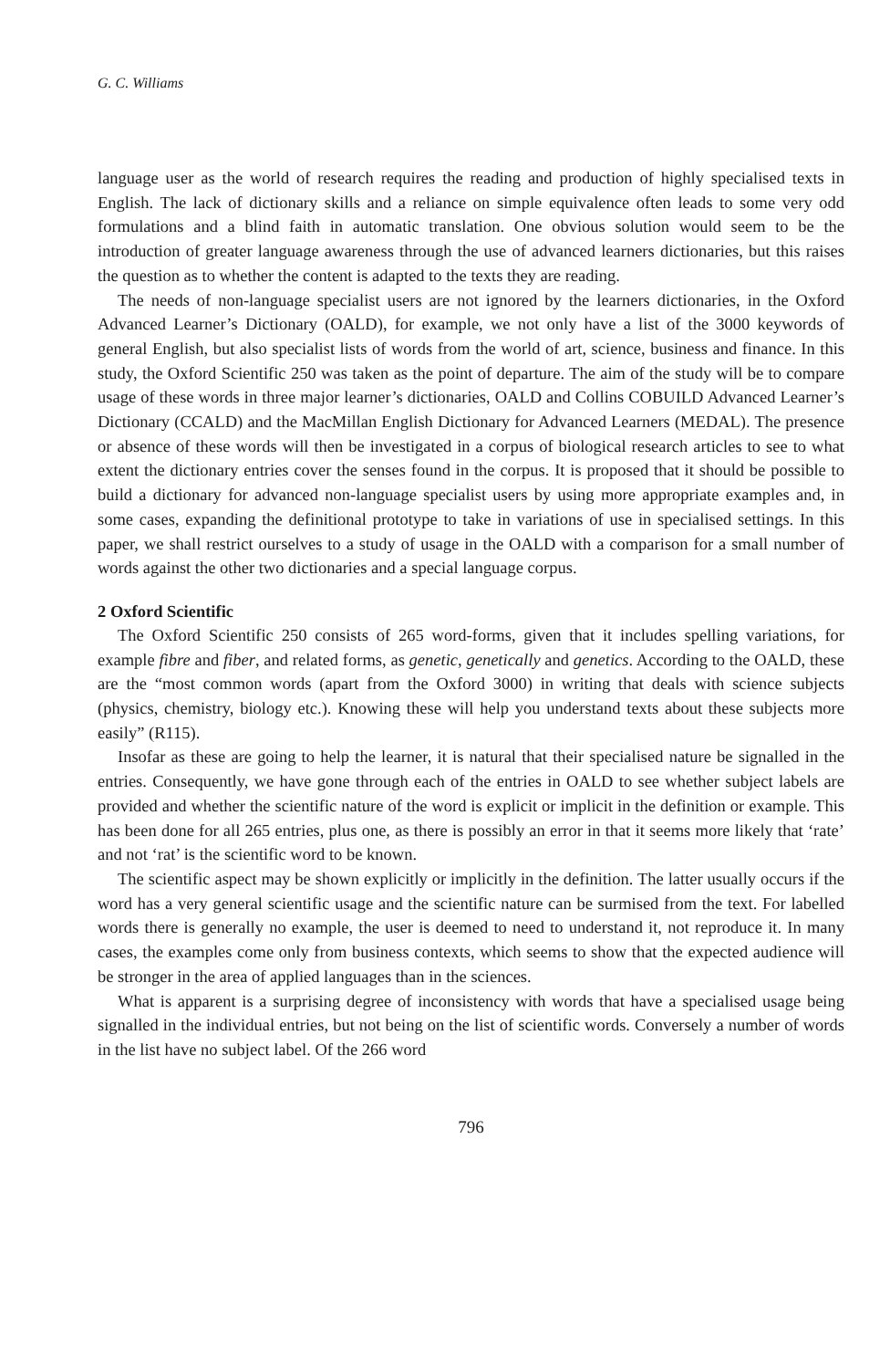G. C. Williams
language user as the world of research requires the reading and production of highly specialised texts in English. The lack of dictionary skills and a reliance on simple equivalence often leads to some very odd formulations and a blind faith in automatic translation. One obvious solution would seem to be the introduction of greater language awareness through the use of advanced learners dictionaries, but this raises the question as to whether the content is adapted to the texts they are reading.
The needs of non-language specialist users are not ignored by the learners dictionaries, in the Oxford Advanced Learner’s Dictionary (OALD), for example, we not only have a list of the 3000 keywords of general English, but also specialist lists of words from the world of art, science, business and finance. In this study, the Oxford Scientific 250 was taken as the point of departure. The aim of the study will be to compare usage of these words in three major learner’s dictionaries, OALD and Collins COBUILD Advanced Learner’s Dictionary (CCALD) and the MacMillan English Dictionary for Advanced Learners (MEDAL). The presence or absence of these words will then be investigated in a corpus of biological research articles to see to what extent the dictionary entries cover the senses found in the corpus. It is proposed that it should be possible to build a dictionary for advanced non-language specialist users by using more appropriate examples and, in some cases, expanding the definitional prototype to take in variations of use in specialised settings. In this paper, we shall restrict ourselves to a study of usage in the OALD with a comparison for a small number of words against the other two dictionaries and a special language corpus.
2 Oxford Scientific
The Oxford Scientific 250 consists of 265 word-forms, given that it includes spelling variations, for example fibre and fiber, and related forms, as genetic, genetically and genetics. According to the OALD, these are the “most common words (apart from the Oxford 3000) in writing that deals with science subjects (physics, chemistry, biology etc.). Knowing these will help you understand texts about these subjects more easily” (R115).
Insofar as these are going to help the learner, it is natural that their specialised nature be signalled in the entries. Consequently, we have gone through each of the entries in OALD to see whether subject labels are provided and whether the scientific nature of the word is explicit or implicit in the definition or example. This has been done for all 265 entries, plus one, as there is possibly an error in that it seems more likely that ‘rate’ and not ‘rat’ is the scientific word to be known.
The scientific aspect may be shown explicitly or implicitly in the definition. The latter usually occurs if the word has a very general scientific usage and the scientific nature can be surmised from the text. For labelled words there is generally no example, the user is deemed to need to understand it, not reproduce it. In many cases, the examples come only from business contexts, which seems to show that the expected audience will be stronger in the area of applied languages than in the sciences.
What is apparent is a surprising degree of inconsistency with words that have a specialised usage being signalled in the individual entries, but not being on the list of scientific words. Conversely a number of words in the list have no subject label. Of the 266 word
796